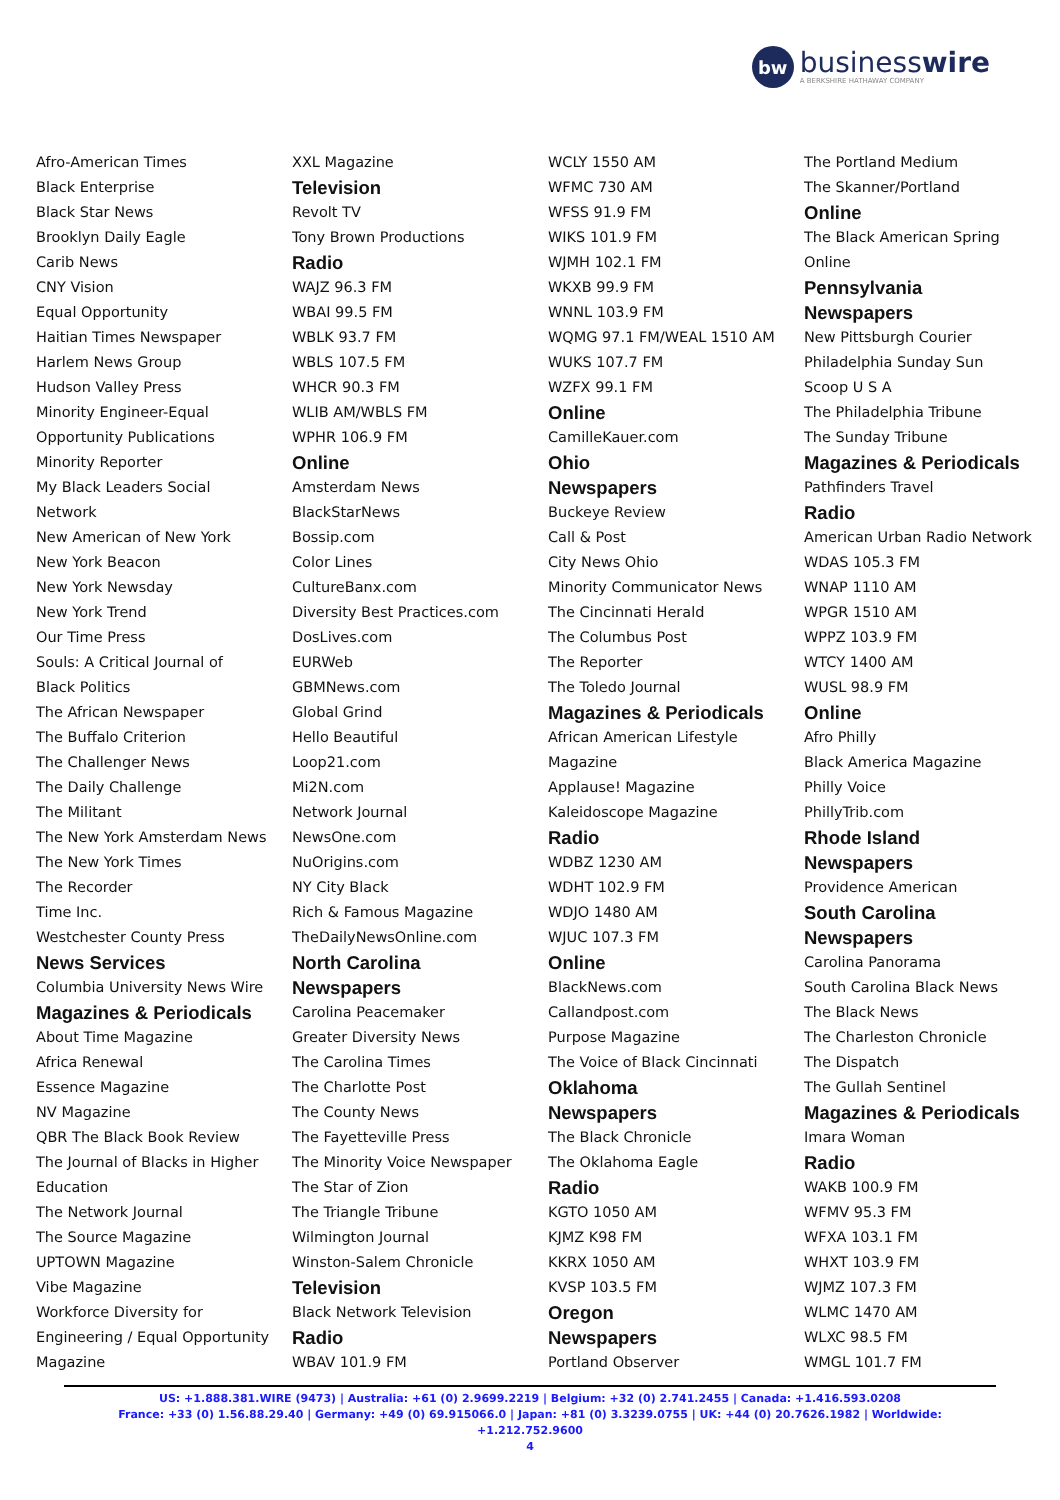bw
businesswire
A BERKSHIRE HATHAWAY COMPANY
Afro-American Times
Black Enterprise
Black Star News
Brooklyn Daily Eagle
Carib News
CNY Vision
Equal Opportunity
Haitian Times Newspaper
Harlem News Group
Hudson Valley Press
Minority Engineer-Equal
Opportunity Publications
Minority Reporter
My Black Leaders Social
Network
New American of New York
New York Beacon
New York Newsday
New York Trend
Our Time Press
Souls: A Critical Journal of
Black Politics
The African Newspaper
The Buffalo Criterion
The Challenger News
The Daily Challenge
The Militant
The New York Amsterdam News
The New York Times
The Recorder
Time Inc.
Westchester County Press
News Services
Columbia University News Wire
Magazines & Periodicals
About Time Magazine
Africa Renewal
Essence Magazine
NV Magazine
QBR The Black Book Review
The Journal of Blacks in Higher
Education
The Network Journal
The Source Magazine
UPTOWN Magazine
Vibe Magazine
Workforce Diversity for
Engineering / Equal Opportunity
Magazine
XXL Magazine
Television
Revolt TV
Tony Brown Productions
Radio
WAJZ 96.3 FM
WBAI 99.5 FM
WBLK 93.7 FM
WBLS 107.5 FM
WHCR 90.3 FM
WLIB AM/WBLS FM
WPHR 106.9 FM
Online
Amsterdam News
BlackStarNews
Bossip.com
Color Lines
CultureBanx.com
Diversity Best Practices.com
DosLives.com
EURWeb
GBMNews.com
Global Grind
Hello Beautiful
Loop21.com
Mi2N.com
Network Journal
NewsOne.com
NuOrigins.com
NY City Black
Rich & Famous Magazine
TheDailyNewsOnline.com
North Carolina
Newspapers
Carolina Peacemaker
Greater Diversity News
The Carolina Times
The Charlotte Post
The County News
The Fayetteville Press
The Minority Voice Newspaper
The Star of Zion
The Triangle Tribune
Wilmington Journal
Winston-Salem Chronicle
Television
Black Network Television
Radio
WBAV 101.9 FM
WCLY 1550 AM
WFMC 730 AM
WFSS 91.9 FM
WIKS 101.9 FM
WJMH 102.1 FM
WKXB 99.9 FM
WNNL 103.9 FM
WQMG 97.1 FM/WEAL 1510 AM
WUKS 107.7 FM
WZFX 99.1 FM
Online
CamilleKauer.com
Ohio
Newspapers
Buckeye Review
Call & Post
City News Ohio
Minority Communicator News
The Cincinnati Herald
The Columbus Post
The Reporter
The Toledo Journal
Magazines & Periodicals
African American Lifestyle
Magazine
Applause! Magazine
Kaleidoscope Magazine
Radio
WDBZ 1230 AM
WDHT 102.9 FM
WDJO 1480 AM
WJUC 107.3 FM
Online
BlackNews.com
Callandpost.com
Purpose Magazine
The Voice of Black Cincinnati
Oklahoma
Newspapers
The Black Chronicle
The Oklahoma Eagle
Radio
KGTO 1050 AM
KJMZ K98 FM
KKRX 1050 AM
KVSP 103.5 FM
Oregon
Newspapers
Portland Observer
The Portland Medium
The Skanner/Portland
Online
The Black American Spring
Online
Pennsylvania
Newspapers
New Pittsburgh Courier
Philadelphia Sunday Sun
Scoop U S A
The Philadelphia Tribune
The Sunday Tribune
Magazines & Periodicals
Pathfinders Travel
Radio
American Urban Radio Network
WDAS 105.3 FM
WNAP 1110 AM
WPGR 1510 AM
WPPZ 103.9 FM
WTCY 1400 AM
WUSL 98.9 FM
Online
Afro Philly
Black America Magazine
Philly Voice
PhillyTrib.com
Rhode Island
Newspapers
Providence American
South Carolina
Newspapers
Carolina Panorama
South Carolina Black News
The Black News
The Charleston Chronicle
The Dispatch
The Gullah Sentinel
Magazines & Periodicals
Imara Woman
Radio
WAKB 100.9 FM
WFMV 95.3 FM
WFXA 103.1 FM
WHXT 103.9 FM
WJMZ 107.3 FM
WLMC 1470 AM
WLXC 98.5 FM
WMGL 101.7 FM
US: +1.888.381.WIRE (9473) | Australia: +61 (0) 2.9699.2219 | Belgium: +32 (0) 2.741.2455 | Canada: +1.416.593.0208
France: +33 (0) 1.56.88.29.40 | Germany: +49 (0) 69.915066.0 | Japan: +81 (0) 3.3239.0755 | UK: +44 (0) 20.7626.1982 | Worldwide: +1.212.752.9600
4